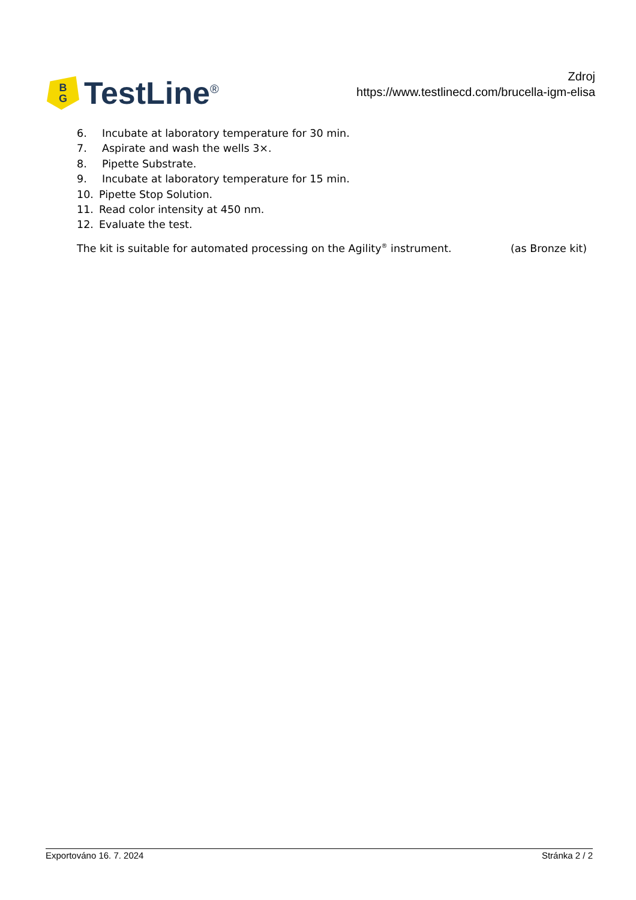B
G
TestLine<sup>®</sup>
Zdroj
https://www.testlinecd.com/brucella-igm-elisa
6. Incubate at laboratory temperature for 30 min.
7. Aspirate and wash the wells 3×.
8. Pipette Substrate.
9. Incubate at laboratory temperature for 15 min.
10. Pipette Stop Solution.
11. Read color intensity at 450 nm.
12. Evaluate the test.
The kit is suitable for automated processing on the Agility<sup>®</sup> instrument. (as Bronze kit)
Exportováno 16. 7. 2024 Stránka 2 / 2